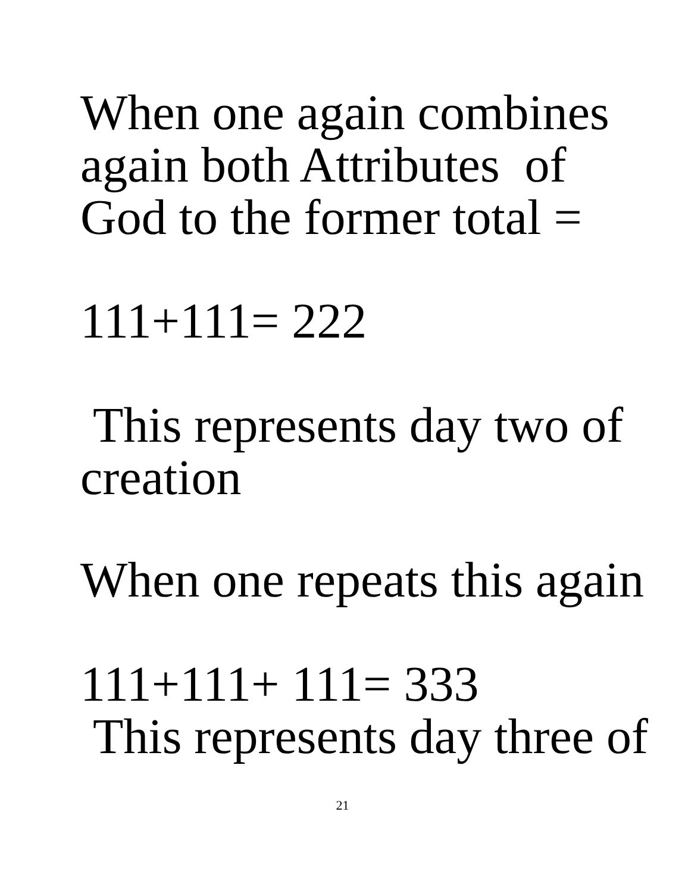When one again combines
again both Attributes of
God to the former total =
111+111= 222
This represents day two of
creation
When one repeats this again
111+111+ 111= 333
This represents day three of
21